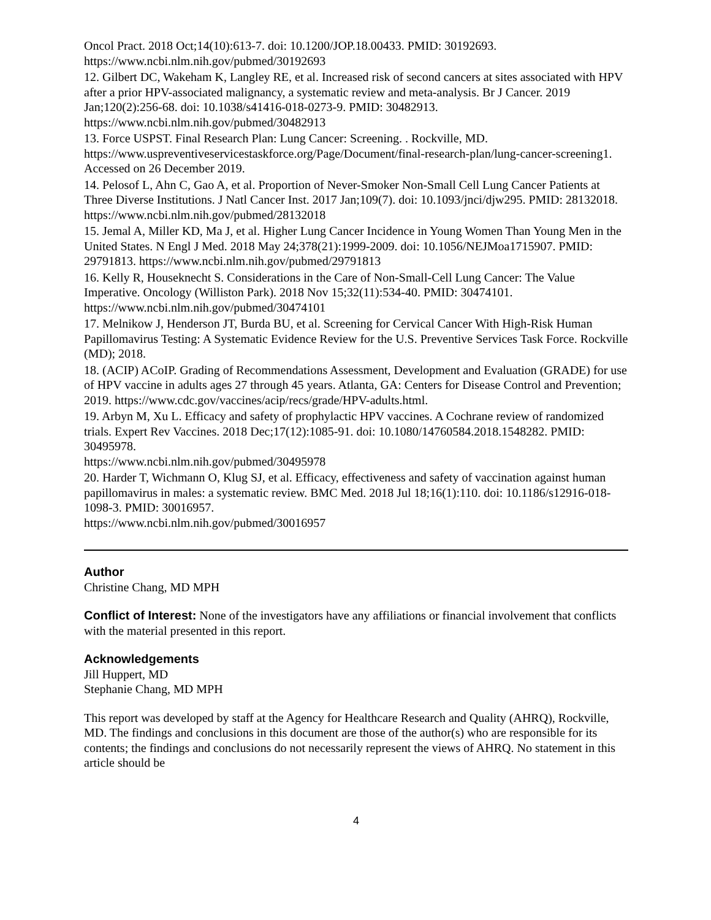Oncol Pract. 2018 Oct;14(10):613-7. doi: 10.1200/JOP.18.00433. PMID: 30192693. https://www.ncbi.nlm.nih.gov/pubmed/30192693
12. Gilbert DC, Wakeham K, Langley RE, et al. Increased risk of second cancers at sites associated with HPV after a prior HPV-associated malignancy, a systematic review and meta-analysis. Br J Cancer. 2019 Jan;120(2):256-68. doi: 10.1038/s41416-018-0273-9. PMID: 30482913. https://www.ncbi.nlm.nih.gov/pubmed/30482913
13. Force USPST. Final Research Plan: Lung Cancer: Screening. . Rockville, MD. https://www.uspreventiveservicestaskforce.org/Page/Document/final-research-plan/lung-cancer-screening1. Accessed on 26 December 2019.
14. Pelosof L, Ahn C, Gao A, et al. Proportion of Never-Smoker Non-Small Cell Lung Cancer Patients at Three Diverse Institutions. J Natl Cancer Inst. 2017 Jan;109(7). doi: 10.1093/jnci/djw295. PMID: 28132018. https://www.ncbi.nlm.nih.gov/pubmed/28132018
15. Jemal A, Miller KD, Ma J, et al. Higher Lung Cancer Incidence in Young Women Than Young Men in the United States. N Engl J Med. 2018 May 24;378(21):1999-2009. doi: 10.1056/NEJMoa1715907. PMID: 29791813. https://www.ncbi.nlm.nih.gov/pubmed/29791813
16. Kelly R, Houseknecht S. Considerations in the Care of Non-Small-Cell Lung Cancer: The Value Imperative. Oncology (Williston Park). 2018 Nov 15;32(11):534-40. PMID: 30474101. https://www.ncbi.nlm.nih.gov/pubmed/30474101
17. Melnikow J, Henderson JT, Burda BU, et al. Screening for Cervical Cancer With High-Risk Human Papillomavirus Testing: A Systematic Evidence Review for the U.S. Preventive Services Task Force. Rockville (MD); 2018.
18. (ACIP) ACoIP. Grading of Recommendations Assessment, Development and Evaluation (GRADE) for use of HPV vaccine in adults ages 27 through 45 years. Atlanta, GA: Centers for Disease Control and Prevention; 2019. https://www.cdc.gov/vaccines/acip/recs/grade/HPV-adults.html.
19. Arbyn M, Xu L. Efficacy and safety of prophylactic HPV vaccines. A Cochrane review of randomized trials. Expert Rev Vaccines. 2018 Dec;17(12):1085-91. doi: 10.1080/14760584.2018.1548282. PMID: 30495978.
https://www.ncbi.nlm.nih.gov/pubmed/30495978
20. Harder T, Wichmann O, Klug SJ, et al. Efficacy, effectiveness and safety of vaccination against human papillomavirus in males: a systematic review. BMC Med. 2018 Jul 18;16(1):110. doi: 10.1186/s12916-018-1098-3. PMID: 30016957.
https://www.ncbi.nlm.nih.gov/pubmed/30016957
Author
Christine Chang, MD MPH
Conflict of Interest: None of the investigators have any affiliations or financial involvement that conflicts with the material presented in this report.
Acknowledgements
Jill Huppert, MD
Stephanie Chang, MD MPH
This report was developed by staff at the Agency for Healthcare Research and Quality (AHRQ), Rockville, MD. The findings and conclusions in this document are those of the author(s) who are responsible for its contents; the findings and conclusions do not necessarily represent the views of AHRQ. No statement in this article should be
4